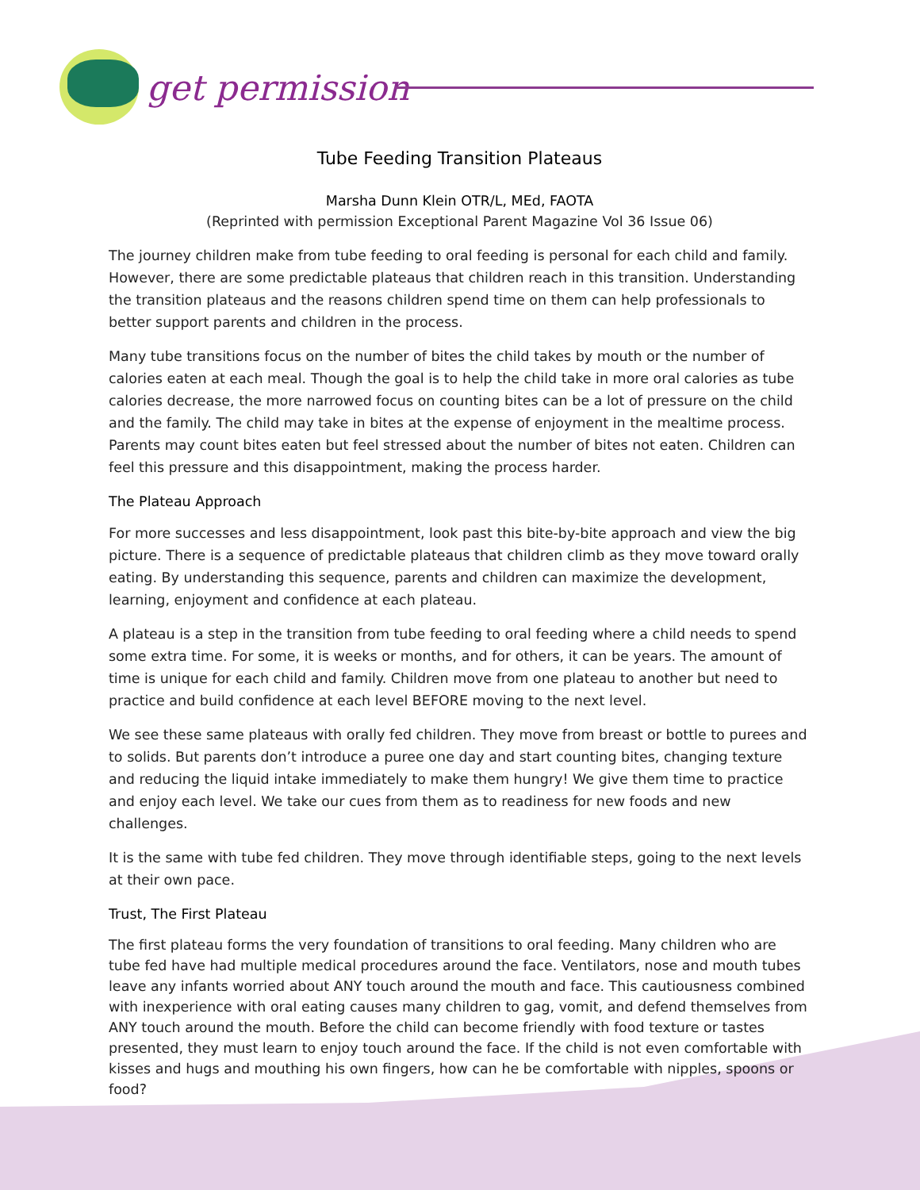get permission
Tube Feeding Transition Plateaus
Marsha Dunn Klein OTR/L, MEd, FAOTA
(Reprinted with permission Exceptional Parent Magazine Vol 36 Issue 06)
The journey children make from tube feeding to oral feeding is personal for each child and family. However, there are some predictable plateaus that children reach in this transition. Understanding the transition plateaus and the reasons children spend time on them can help professionals to better support parents and children in the process.
Many tube transitions focus on the number of bites the child takes by mouth or the number of calories eaten at each meal. Though the goal is to help the child take in more oral calories as tube calories decrease, the more narrowed focus on counting bites can be a lot of pressure on the child and the family. The child may take in bites at the expense of enjoyment in the mealtime process. Parents may count bites eaten but feel stressed about the number of bites not eaten. Children can feel this pressure and this disappointment, making the process harder.
The Plateau Approach
For more successes and less disappointment, look past this bite-by-bite approach and view the big picture. There is a sequence of predictable plateaus that children climb as they move toward orally eating. By understanding this sequence, parents and children can maximize the development, learning, enjoyment and confidence at each plateau.
A plateau is a step in the transition from tube feeding to oral feeding where a child needs to spend some extra time. For some, it is weeks or months, and for others, it can be years. The amount of time is unique for each child and family. Children move from one plateau to another but need to practice and build confidence at each level BEFORE moving to the next level.
We see these same plateaus with orally fed children. They move from breast or bottle to purees and to solids. But parents don’t introduce a puree one day and start counting bites, changing texture and reducing the liquid intake immediately to make them hungry! We give them time to practice and enjoy each level. We take our cues from them as to readiness for new foods and new challenges.
It is the same with tube fed children. They move through identifiable steps, going to the next levels at their own pace.
Trust, The First Plateau
The first plateau forms the very foundation of transitions to oral feeding. Many children who are tube fed have had multiple medical procedures around the face. Ventilators, nose and mouth tubes leave any infants worried about ANY touch around the mouth and face. This cautiousness combined with inexperience with oral eating causes many children to gag, vomit, and defend themselves from ANY touch around the mouth. Before the child can become friendly with food texture or tastes presented, they must learn to enjoy touch around the face. If the child is not even comfortable with kisses and hugs and mouthing his own fingers, how can he be comfortable with nipples, spoons or food?